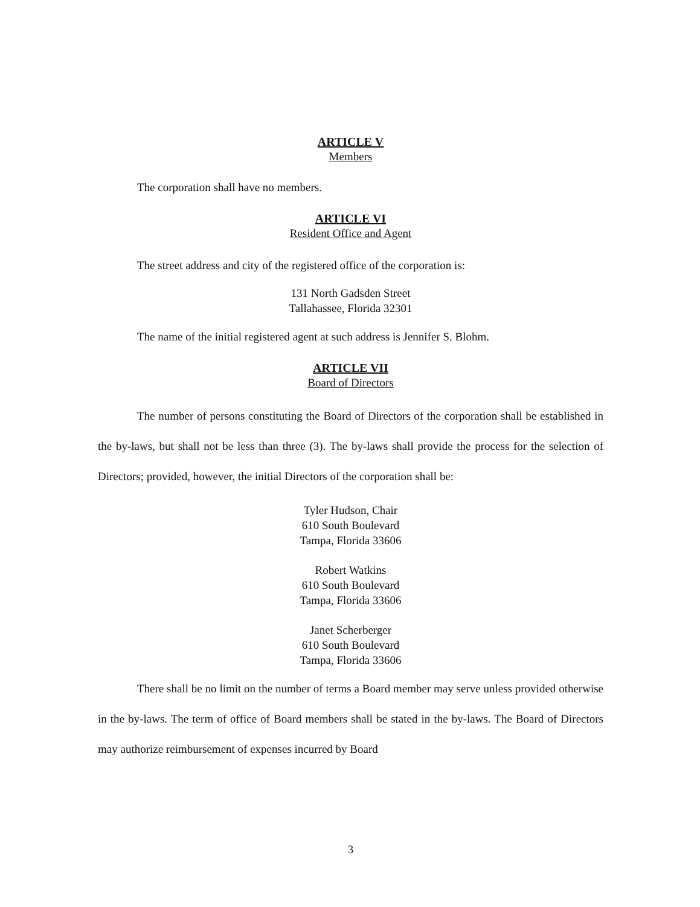ARTICLE V
Members
The corporation shall have no members.
ARTICLE VI
Resident Office and Agent
The street address and city of the registered office of the corporation is:
131 North Gadsden Street
Tallahassee, Florida 32301
The name of the initial registered agent at such address is Jennifer S. Blohm.
ARTICLE VII
Board of Directors
The number of persons constituting the Board of Directors of the corporation shall be established in the by-laws, but shall not be less than three (3). The by-laws shall provide the process for the selection of Directors; provided, however, the initial Directors of the corporation shall be:
Tyler Hudson, Chair
610 South Boulevard
Tampa, Florida 33606
Robert Watkins
610 South Boulevard
Tampa, Florida 33606
Janet Scherberger
610 South Boulevard
Tampa, Florida 33606
There shall be no limit on the number of terms a Board member may serve unless provided otherwise in the by-laws. The term of office of Board members shall be stated in the by-laws. The Board of Directors may authorize reimbursement of expenses incurred by Board
3